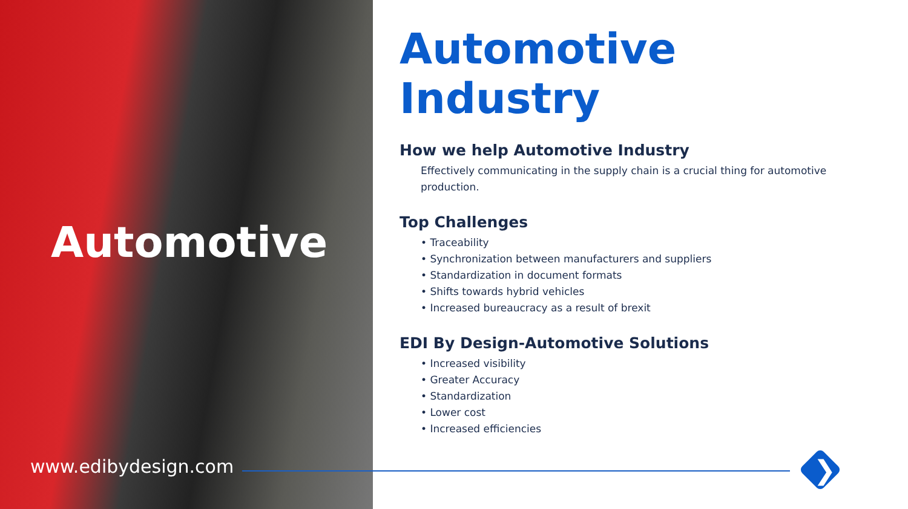Automotive
www.edibydesign.com
Automotive Industry
How we help Automotive Industry
Effectively communicating in the supply chain is a crucial thing for automotive production.
Top Challenges
• Traceability
• Synchronization between manufacturers and suppliers
• Standardization in document formats
• Shifts towards hybrid vehicles
• Increased bureaucracy as a result of brexit
EDI By Design-Automotive Solutions
• Increased visibility
• Greater Accuracy
• Standardization
• Lower cost
• Increased efficiencies
❯